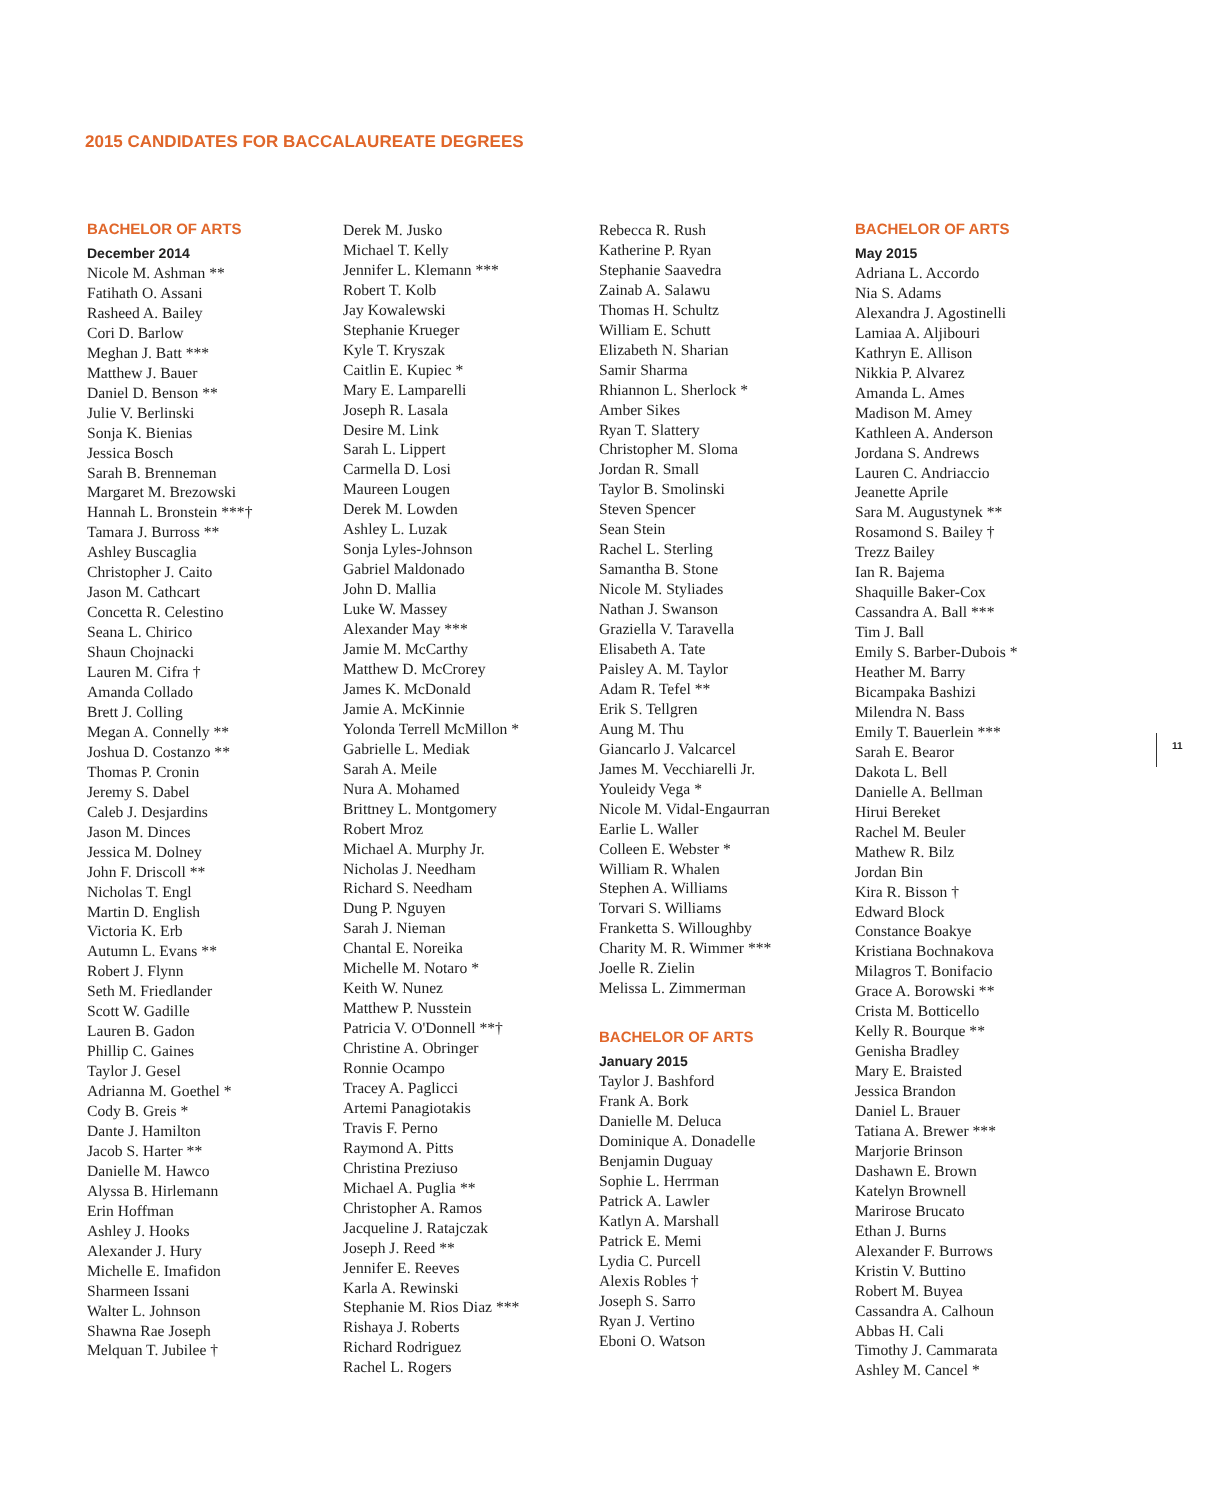2015 CANDIDATES FOR BACCALAUREATE DEGREES
BACHELOR OF ARTS
December 2014
Nicole M. Ashman **
Fatihath O. Assani
Rasheed A. Bailey
Cori D. Barlow
Meghan J. Batt ***
Matthew J. Bauer
Daniel D. Benson **
Julie V. Berlinski
Sonja K. Bienias
Jessica Bosch
Sarah B. Brenneman
Margaret M. Brezowski
Hannah L. Bronstein ***†
Tamara J. Burross **
Ashley Buscaglia
Christopher J. Caito
Jason M. Cathcart
Concetta R. Celestino
Seana L. Chirico
Shaun Chojnacki
Lauren M. Cifra †
Amanda Collado
Brett J. Colling
Megan A. Connelly **
Joshua D. Costanzo **
Thomas P. Cronin
Jeremy S. Dabel
Caleb J. Desjardins
Jason M. Dinces
Jessica M. Dolney
John F. Driscoll **
Nicholas T. Engl
Martin D. English
Victoria K. Erb
Autumn L. Evans **
Robert J. Flynn
Seth M. Friedlander
Scott W. Gadille
Lauren B. Gadon
Phillip C. Gaines
Taylor J. Gesel
Adrianna M. Goethel *
Cody B. Greis *
Dante J. Hamilton
Jacob S. Harter **
Danielle M. Hawco
Alyssa B. Hirlemann
Erin Hoffman
Ashley J. Hooks
Alexander J. Hury
Michelle E. Imafidon
Sharmeen Issani
Walter L. Johnson
Shawna Rae Joseph
Melquan T. Jubilee †
Derek M. Jusko
Michael T. Kelly
Jennifer L. Klemann ***
Robert T. Kolb
Jay Kowalewski
Stephanie Krueger
Kyle T. Kryszak
Caitlin E. Kupiec *
Mary E. Lamparelli
Joseph R. Lasala
Desire M. Link
Sarah L. Lippert
Carmella D. Losi
Maureen Lougen
Derek M. Lowden
Ashley L. Luzak
Sonja Lyles-Johnson
Gabriel Maldonado
John D. Mallia
Luke W. Massey
Alexander May ***
Jamie M. McCarthy
Matthew D. McCrorey
James K. McDonald
Jamie A. McKinnie
Yolonda Terrell McMillon *
Gabrielle L. Mediak
Sarah A. Meile
Nura A. Mohamed
Brittney L. Montgomery
Robert Mroz
Michael A. Murphy Jr.
Nicholas J. Needham
Richard S. Needham
Dung P. Nguyen
Sarah J. Nieman
Chantal E. Noreika
Michelle M. Notaro *
Keith W. Nunez
Matthew P. Nusstein
Patricia V. O'Donnell **†
Christine A. Obringer
Ronnie Ocampo
Tracey A. Paglicci
Artemi Panagiotakis
Travis F. Perno
Raymond A. Pitts
Christina Preziuso
Michael A. Puglia **
Christopher A. Ramos
Jacqueline J. Ratajczak
Joseph J. Reed **
Jennifer E. Reeves
Karla A. Rewinski
Stephanie M. Rios Diaz ***
Rishaya J. Roberts
Richard Rodriguez
Rachel L. Rogers
Rebecca R. Rush
Katherine P. Ryan
Stephanie Saavedra
Zainab A. Salawu
Thomas H. Schultz
William E. Schutt
Elizabeth N. Sharian
Samir Sharma
Rhiannon L. Sherlock *
Amber Sikes
Ryan T. Slattery
Christopher M. Sloma
Jordan R. Small
Taylor B. Smolinski
Steven Spencer
Sean Stein
Rachel L. Sterling
Samantha B. Stone
Nicole M. Styliades
Nathan J. Swanson
Graziella V. Taravella
Elisabeth A. Tate
Paisley A. M. Taylor
Adam R. Tefel **
Erik S. Tellgren
Aung M. Thu
Giancarlo J. Valcarcel
James M. Vecchiarelli Jr.
Youleidy Vega *
Nicole M. Vidal-Engaurran
Earlie L. Waller
Colleen E. Webster *
William R. Whalen
Stephen A. Williams
Torvari S. Williams
Franketta S. Willoughby
Charity M. R. Wimmer ***
Joelle R. Zielin
Melissa L. Zimmerman
BACHELOR OF ARTS
January 2015
Taylor J. Bashford
Frank A. Bork
Danielle M. Deluca
Dominique A. Donadelle
Benjamin Duguay
Sophie L. Herrman
Patrick A. Lawler
Katlyn A. Marshall
Patrick E. Memi
Lydia C. Purcell
Alexis Robles †
Joseph S. Sarro
Ryan J. Vertino
Eboni O. Watson
BACHELOR OF ARTS
May 2015
Adriana L. Accordo
Nia S. Adams
Alexandra J. Agostinelli
Lamiaa A. Aljibouri
Kathryn E. Allison
Nikkia P. Alvarez
Amanda L. Ames
Madison M. Amey
Kathleen A. Anderson
Jordana S. Andrews
Lauren C. Andriaccio
Jeanette Aprile
Sara M. Augustynek **
Rosamond S. Bailey †
Trezz Bailey
Ian R. Bajema
Shaquille Baker-Cox
Cassandra A. Ball ***
Tim J. Ball
Emily S. Barber-Dubois *
Heather M. Barry
Bicampaka Bashizi
Milendra N. Bass
Emily T. Bauerlein ***
Sarah E. Bearor
Dakota L. Bell
Danielle A. Bellman
Hirui Bereket
Rachel M. Beuler
Mathew R. Bilz
Jordan Bin
Kira R. Bisson †
Edward Block
Constance Boakye
Kristiana Bochnakova
Milagros T. Bonifacio
Grace A. Borowski **
Crista M. Botticello
Kelly R. Bourque **
Genisha Bradley
Mary E. Braisted
Jessica Brandon
Daniel L. Brauer
Tatiana A. Brewer ***
Marjorie Brinson
Dashawn E. Brown
Katelyn Brownell
Marirose Brucato
Ethan J. Burns
Alexander F. Burrows
Kristin V. Buttino
Robert M. Buyea
Cassandra A. Calhoun
Abbas H. Cali
Timothy J. Cammarata
Ashley M. Cancel *
11